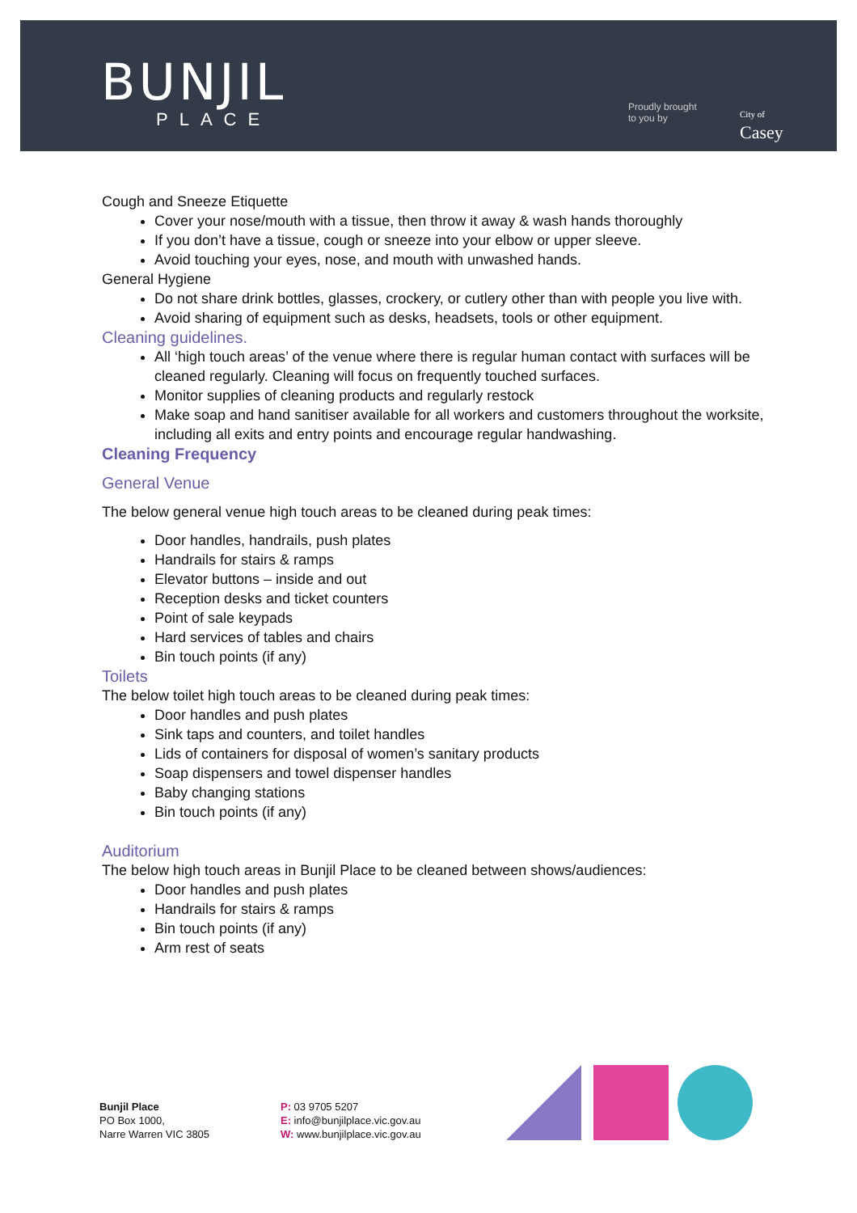BUNJIL
PLACE
Proudly brought
to you by
City of
Casey
Cough and Sneeze Etiquette
Cover your nose/mouth with a tissue, then throw it away & wash hands thoroughly
If you don’t have a tissue, cough or sneeze into your elbow or upper sleeve.
Avoid touching your eyes, nose, and mouth with unwashed hands.
General Hygiene
Do not share drink bottles, glasses, crockery, or cutlery other than with people you live with.
Avoid sharing of equipment such as desks, headsets, tools or other equipment.
Cleaning guidelines.
All ‘high touch areas’ of the venue where there is regular human contact with surfaces will be cleaned regularly. Cleaning will focus on frequently touched surfaces.
Monitor supplies of cleaning products and regularly restock
Make soap and hand sanitiser available for all workers and customers throughout the worksite, including all exits and entry points and encourage regular handwashing.
Cleaning Frequency
General Venue
The below general venue high touch areas to be cleaned during peak times:
Door handles, handrails, push plates
Handrails for stairs & ramps
Elevator buttons – inside and out
Reception desks and ticket counters
Point of sale keypads
Hard services of tables and chairs
Bin touch points (if any)
Toilets
The below toilet high touch areas to be cleaned during peak times:
Door handles and push plates
Sink taps and counters, and toilet handles
Lids of containers for disposal of women’s sanitary products
Soap dispensers and towel dispenser handles
Baby changing stations
Bin touch points (if any)
Auditorium
The below high touch areas in Bunjil Place to be cleaned between shows/audiences:
Door handles and push plates
Handrails for stairs & ramps
Bin touch points (if any)
Arm rest of seats
Bunjil Place
PO Box 1000,
Narre Warren VIC 3805
P: 03 9705 5207
E: info@bunjilplace.vic.gov.au
W: www.bunjilplace.vic.gov.au